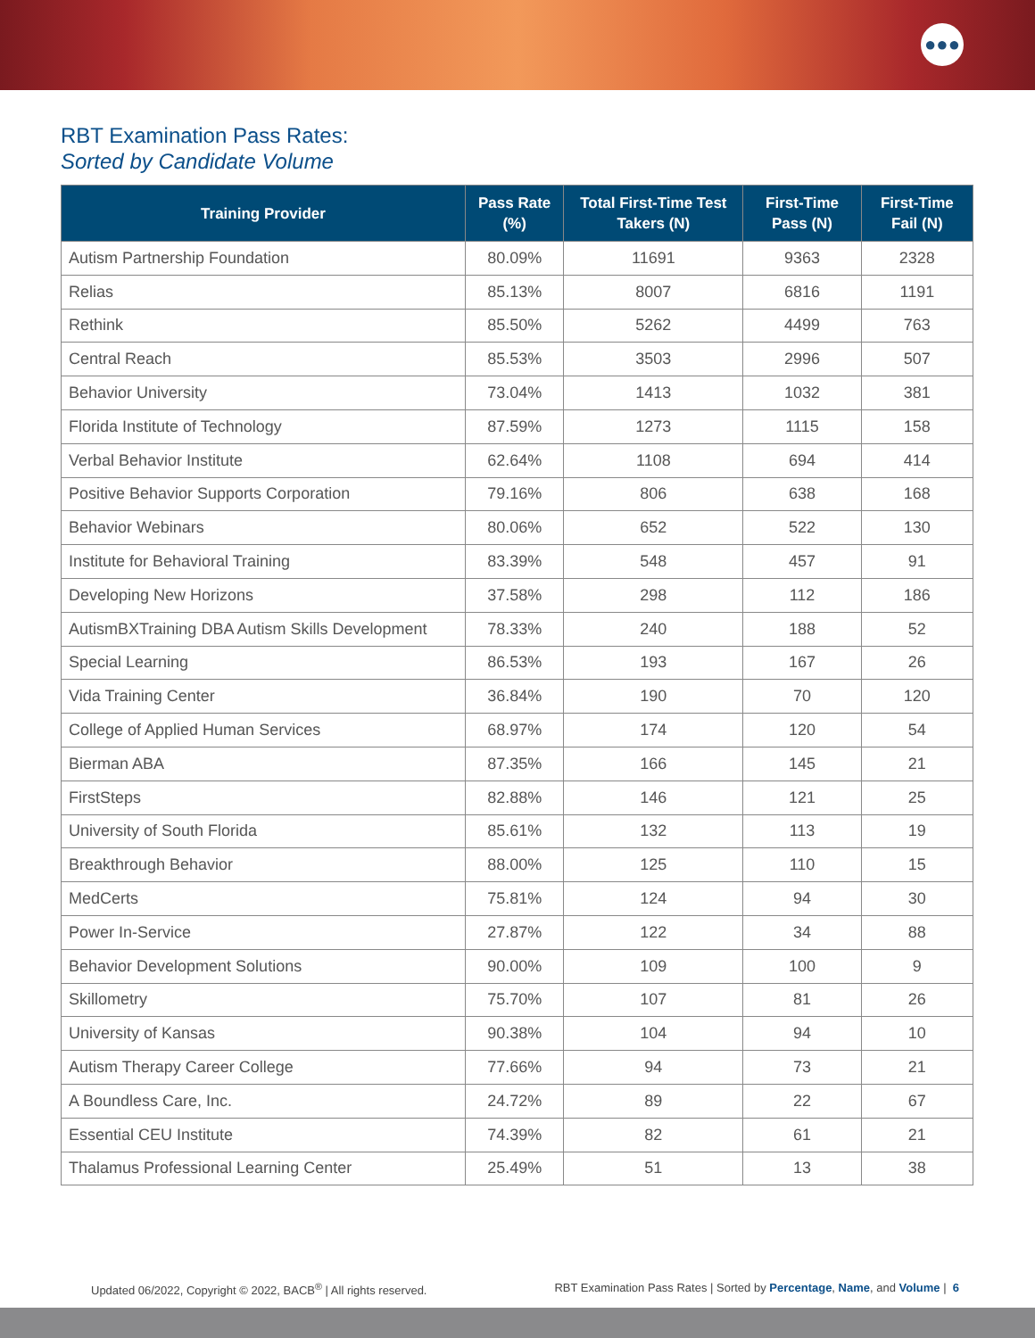●●●
RBT Examination Pass Rates:
Sorted by Candidate Volume
| Training Provider | Pass Rate (%) | Total First-Time Test Takers (N) | First-Time Pass (N) | First-Time Fail (N) |
| --- | --- | --- | --- | --- |
| Autism Partnership Foundation | 80.09% | 11691 | 9363 | 2328 |
| Relias | 85.13% | 8007 | 6816 | 1191 |
| Rethink | 85.50% | 5262 | 4499 | 763 |
| Central Reach | 85.53% | 3503 | 2996 | 507 |
| Behavior University | 73.04% | 1413 | 1032 | 381 |
| Florida Institute of Technology | 87.59% | 1273 | 1115 | 158 |
| Verbal Behavior Institute | 62.64% | 1108 | 694 | 414 |
| Positive Behavior Supports Corporation | 79.16% | 806 | 638 | 168 |
| Behavior Webinars | 80.06% | 652 | 522 | 130 |
| Institute for Behavioral Training | 83.39% | 548 | 457 | 91 |
| Developing New Horizons | 37.58% | 298 | 112 | 186 |
| AutismBXTraining DBA Autism Skills Development | 78.33% | 240 | 188 | 52 |
| Special Learning | 86.53% | 193 | 167 | 26 |
| Vida Training Center | 36.84% | 190 | 70 | 120 |
| College of Applied Human Services | 68.97% | 174 | 120 | 54 |
| Bierman ABA | 87.35% | 166 | 145 | 21 |
| FirstSteps | 82.88% | 146 | 121 | 25 |
| University of South Florida | 85.61% | 132 | 113 | 19 |
| Breakthrough Behavior | 88.00% | 125 | 110 | 15 |
| MedCerts | 75.81% | 124 | 94 | 30 |
| Power In-Service | 27.87% | 122 | 34 | 88 |
| Behavior Development Solutions | 90.00% | 109 | 100 | 9 |
| Skillometry | 75.70% | 107 | 81 | 26 |
| University of Kansas | 90.38% | 104 | 94 | 10 |
| Autism Therapy Career College | 77.66% | 94 | 73 | 21 |
| A Boundless Care, Inc. | 24.72% | 89 | 22 | 67 |
| Essential CEU Institute | 74.39% | 82 | 61 | 21 |
| Thalamus Professional Learning Center | 25.49% | 51 | 13 | 38 |
Updated 06/2022, Copyright © 2022, BACB<sup>®</sup> | All rights reserved. RBT Examination Pass Rates | Sorted by Percentage, Name, and Volume | 6